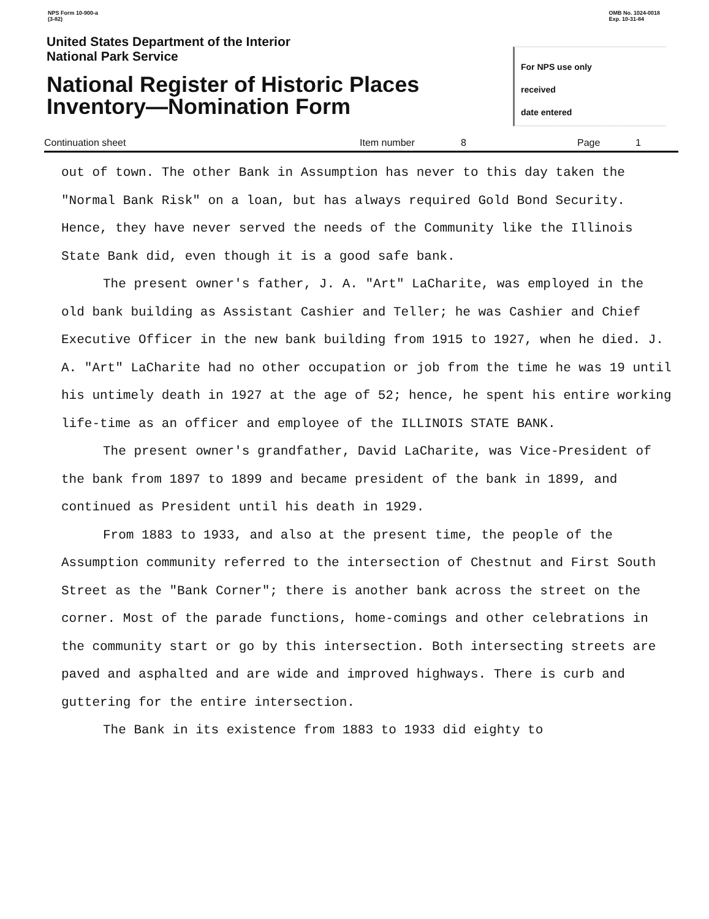NPS Form 10-900-a
(3-82)
OMB No. 1024-0018
Exp. 10-31-84
United States Department of the Interior
National Park Service
National Register of Historic Places
Inventory—Nomination Form
For NPS use only
received
date entered
Continuation sheet Item number 8 Page 1
out of town. The other Bank in Assumption has never to this day taken the "Normal Bank Risk" on a loan, but has always required Gold Bond Security. Hence, they have never served the needs of the Community like the Illinois State Bank did, even though it is a good safe bank.
The present owner's father, J. A. "Art" LaCharite, was employed in the old bank building as Assistant Cashier and Teller; he was Cashier and Chief Executive Officer in the new bank building from 1915 to 1927, when he died. J. A. "Art" LaCharite had no other occupation or job from the time he was 19 until his untimely death in 1927 at the age of 52; hence, he spent his entire working life-time as an officer and employee of the ILLINOIS STATE BANK.
The present owner's grandfather, David LaCharite, was Vice-President of the bank from 1897 to 1899 and became president of the bank in 1899, and continued as President until his death in 1929.
From 1883 to 1933, and also at the present time, the people of the Assumption community referred to the intersection of Chestnut and First South Street as the "Bank Corner"; there is another bank across the street on the corner. Most of the parade functions, home-comings and other celebrations in the community start or go by this intersection. Both intersecting streets are paved and asphalted and are wide and improved highways. There is curb and guttering for the entire intersection.
The Bank in its existence from 1883 to 1933 did eighty to